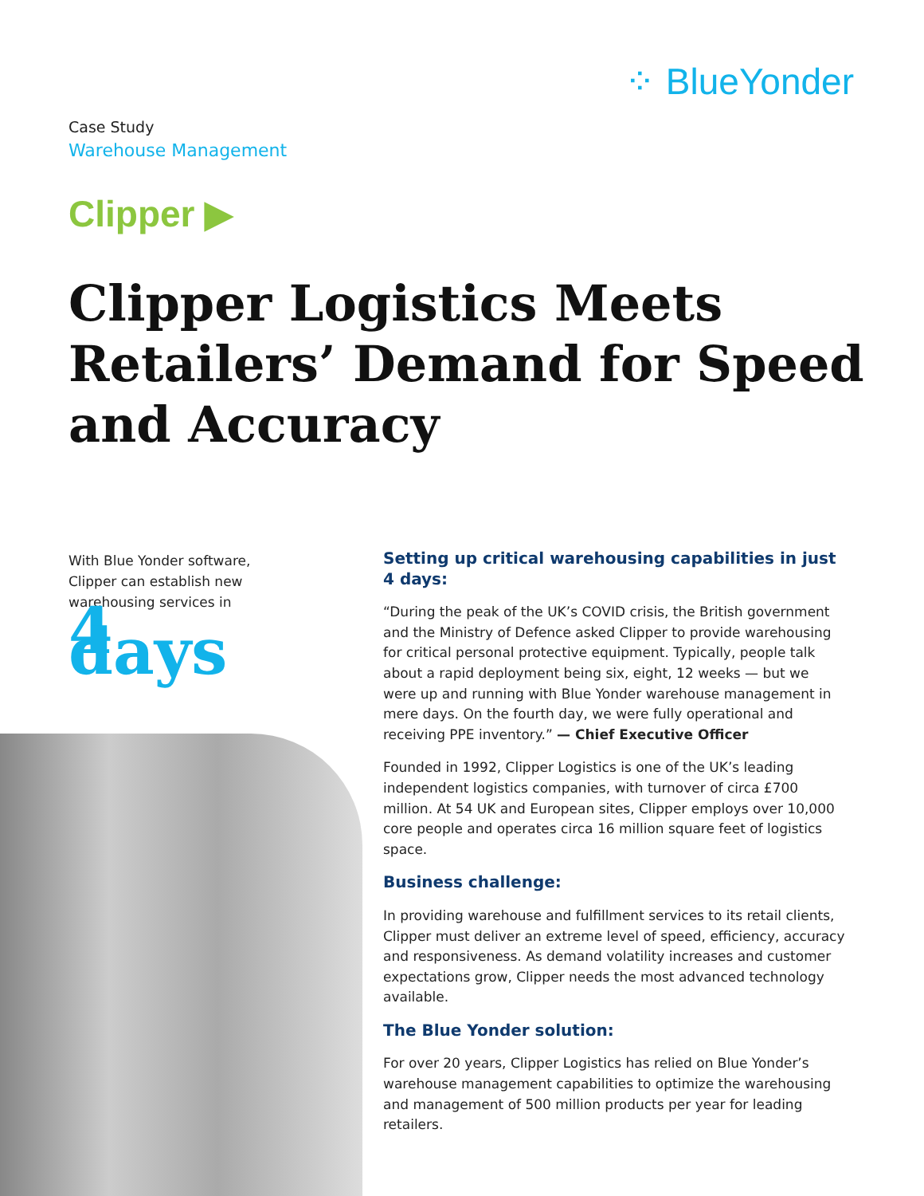⁘ BlueYonder
Case Study
Warehouse Management
Clipper ▶
Clipper Logistics Meets Retailers’ Demand for Speed and Accuracy
With Blue Yonder software, Clipper can establish new warehousing services in
4 days
Setting up critical warehousing capabilities in just 4 days:
“During the peak of the UK’s COVID crisis, the British government and the Ministry of Defence asked Clipper to provide warehousing for critical personal protective equipment. Typically, people talk about a rapid deployment being six, eight, 12 weeks — but we were up and running with Blue Yonder warehouse management in mere days. On the fourth day, we were fully operational and receiving PPE inventory.” — Chief Executive Officer
Founded in 1992, Clipper Logistics is one of the UK’s leading independent logistics companies, with turnover of circa £700 million. At 54 UK and European sites, Clipper employs over 10,000 core people and operates circa 16 million square feet of logistics space.
Business challenge:
In providing warehouse and fulfillment services to its retail clients, Clipper must deliver an extreme level of speed, efficiency, accuracy and responsiveness. As demand volatility increases and customer expectations grow, Clipper needs the most advanced technology available.
The Blue Yonder solution:
For over 20 years, Clipper Logistics has relied on Blue Yonder’s warehouse management capabilities to optimize the ware­housing and management of 500 million products per year for leading retailers.